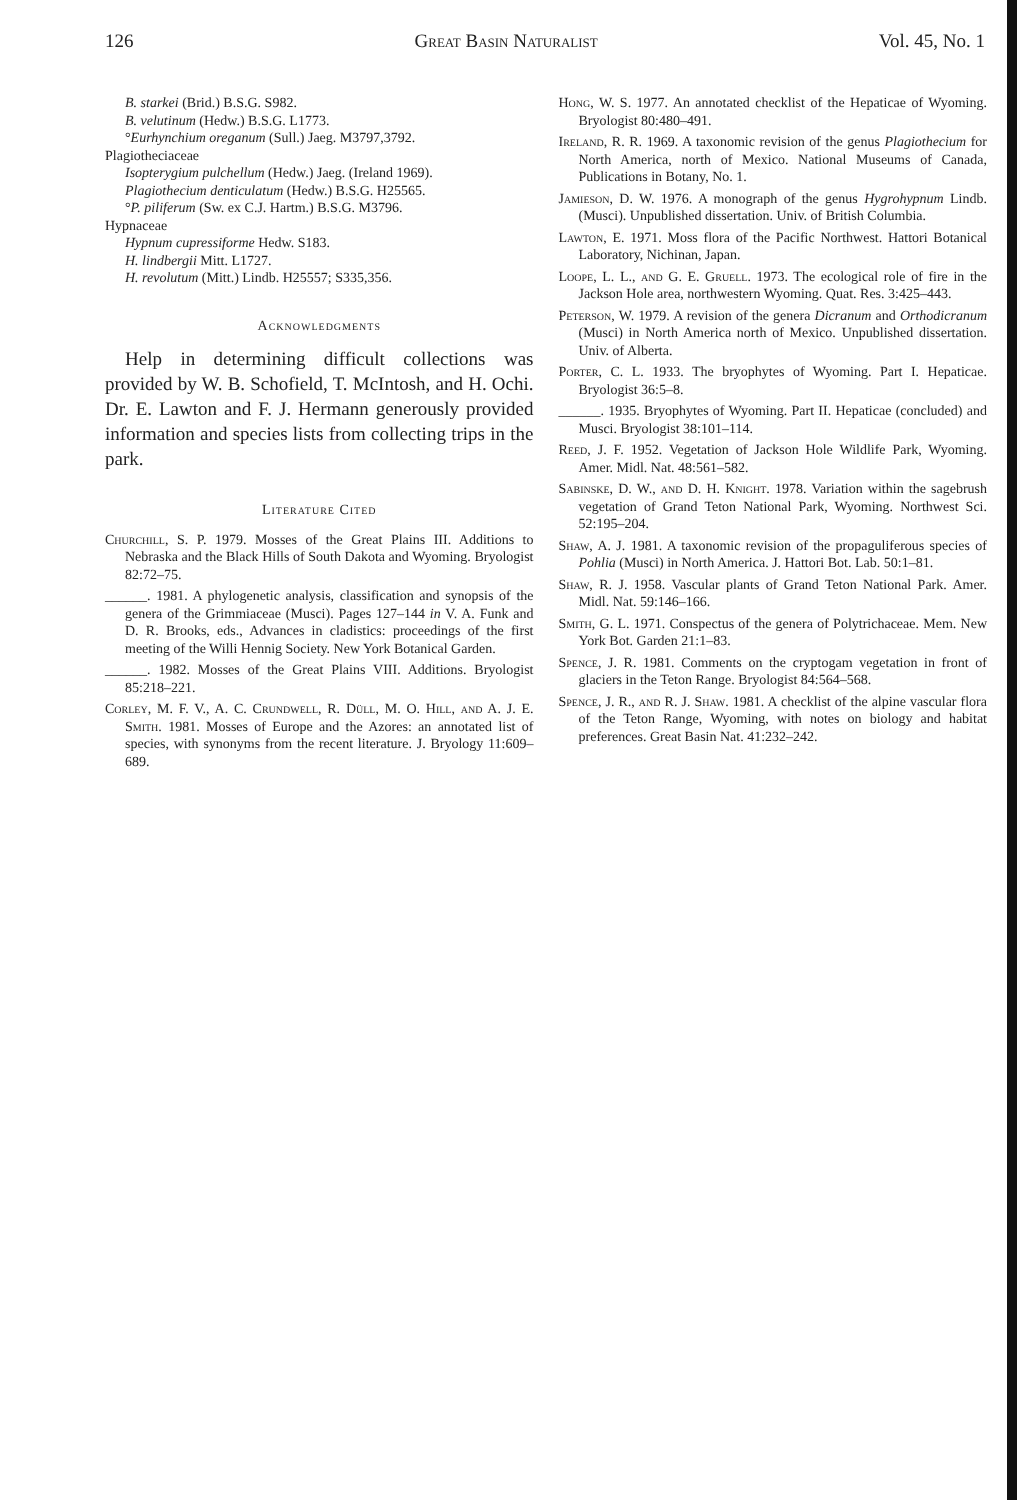126 Great Basin Naturalist Vol. 45, No. 1
B. starkei (Brid.) B.S.G. S982.
B. velutinum (Hedw.) B.S.G. L1773.
°Eurhynchium oreganum (Sull.) Jaeg. M3797,3792.
Plagiotheciaceae
Isopterygium pulchellum (Hedw.) Jaeg. (Ireland 1969).
Plagiothecium denticulatum (Hedw.) B.S.G. H25565.
°P. piliferum (Sw. ex C.J. Hartm.) B.S.G. M3796.
Hypnaceae
Hypnum cupressiforme Hedw. S183.
H. lindbergii Mitt. L1727.
H. revolutum (Mitt.) Lindb. H25557; S335,356.
Acknowledgments
Help in determining difficult collections was provided by W. B. Schofield, T. McIntosh, and H. Ochi. Dr. E. Lawton and F. J. Hermann generously provided information and species lists from collecting trips in the park.
Literature Cited
Churchill, S. P. 1979. Mosses of the Great Plains III. Additions to Nebraska and the Black Hills of South Dakota and Wyoming. Bryologist 82:72–75.
______. 1981. A phylogenetic analysis, classification and synopsis of the genera of the Grimmiaceae (Musci). Pages 127–144 in V. A. Funk and D. R. Brooks, eds., Advances in cladistics: proceedings of the first meeting of the Willi Hennig Society. New York Botanical Garden.
______. 1982. Mosses of the Great Plains VIII. Additions. Bryologist 85:218–221.
Corley, M. F. V., A. C. Crundwell, R. Düll, M. O. Hill, and A. J. E. Smith. 1981. Mosses of Europe and the Azores: an annotated list of species, with synonyms from the recent literature. J. Bryology 11:609–689.
Hong, W. S. 1977. An annotated checklist of the Hepaticae of Wyoming. Bryologist 80:480–491.
Ireland, R. R. 1969. A taxonomic revision of the genus Plagiothecium for North America, north of Mexico. National Museums of Canada, Publications in Botany, No. 1.
Jamieson, D. W. 1976. A monograph of the genus Hygrohypnum Lindb. (Musci). Unpublished dissertation. Univ. of British Columbia.
Lawton, E. 1971. Moss flora of the Pacific Northwest. Hattori Botanical Laboratory, Nichinan, Japan.
Loope, L. L., and G. E. Gruell. 1973. The ecological role of fire in the Jackson Hole area, northwestern Wyoming. Quat. Res. 3:425–443.
Peterson, W. 1979. A revision of the genera Dicranum and Orthodicranum (Musci) in North America north of Mexico. Unpublished dissertation. Univ. of Alberta.
Porter, C. L. 1933. The bryophytes of Wyoming. Part I. Hepaticae. Bryologist 36:5–8.
______. 1935. Bryophytes of Wyoming. Part II. Hepaticae (concluded) and Musci. Bryologist 38:101–114.
Reed, J. F. 1952. Vegetation of Jackson Hole Wildlife Park, Wyoming. Amer. Midl. Nat. 48:561–582.
Sabinske, D. W., and D. H. Knight. 1978. Variation within the sagebrush vegetation of Grand Teton National Park, Wyoming. Northwest Sci. 52:195–204.
Shaw, A. J. 1981. A taxonomic revision of the propaguliferous species of Pohlia (Musci) in North America. J. Hattori Bot. Lab. 50:1–81.
Shaw, R. J. 1958. Vascular plants of Grand Teton National Park. Amer. Midl. Nat. 59:146–166.
Smith, G. L. 1971. Conspectus of the genera of Polytrichaceae. Mem. New York Bot. Garden 21:1–83.
Spence, J. R. 1981. Comments on the cryptogam vegetation in front of glaciers in the Teton Range. Bryologist 84:564–568.
Spence, J. R., and R. J. Shaw. 1981. A checklist of the alpine vascular flora of the Teton Range, Wyoming, with notes on biology and habitat preferences. Great Basin Nat. 41:232–242.